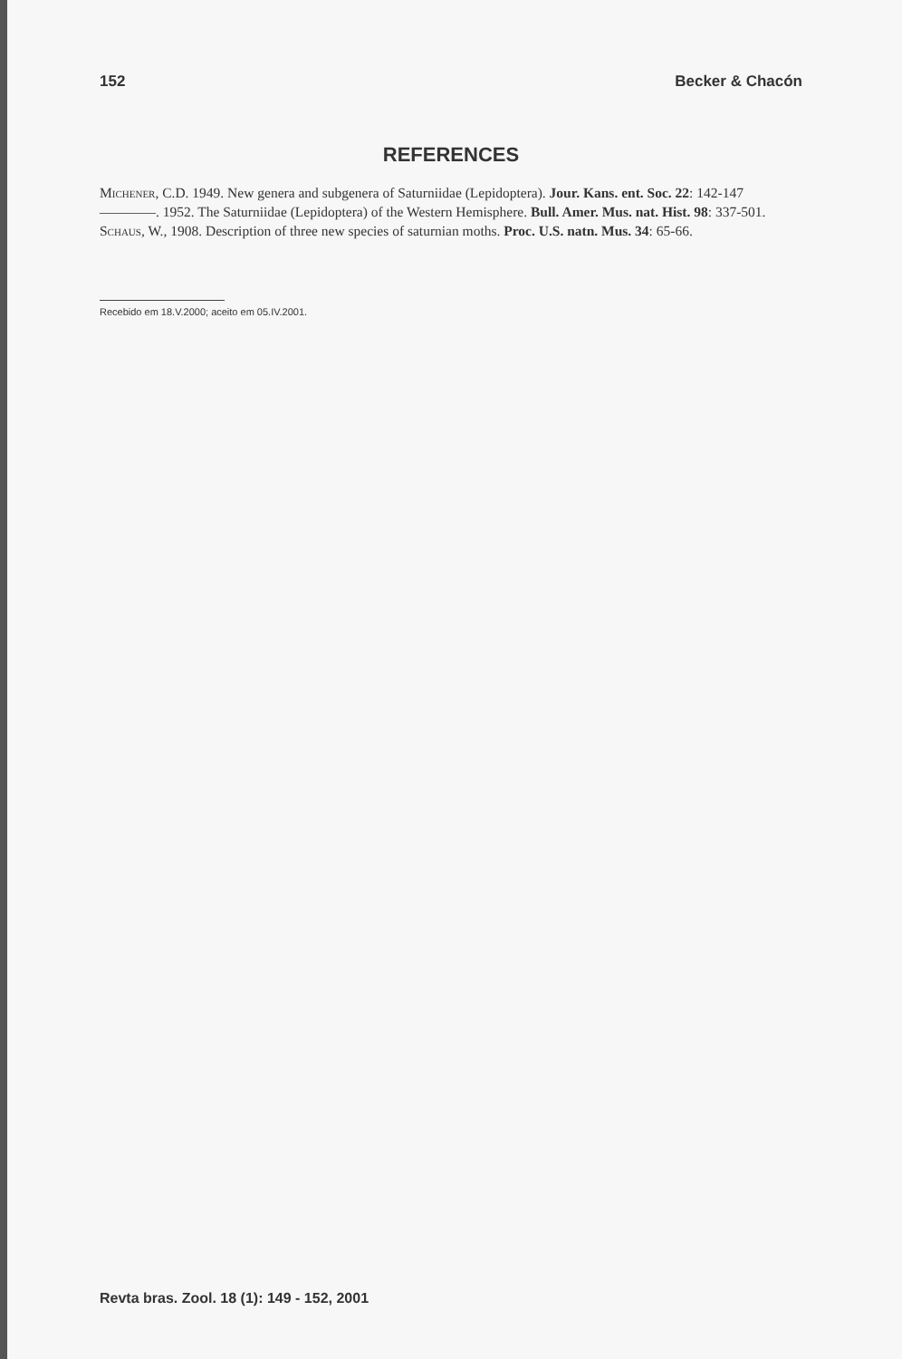152 Becker & Chacón
REFERENCES
Michener, C.D. 1949. New genera and subgenera of Saturniidae (Lepidoptera). Jour. Kans. ent. Soc. 22: 142-147
————. 1952. The Saturniidae (Lepidoptera) of the Western Hemisphere. Bull. Amer. Mus. nat. Hist. 98: 337-501.
Schaus, W., 1908. Description of three new species of saturnian moths. Proc. U.S. natn. Mus. 34: 65-66.
Recebido em 18.V.2000; aceito em 05.IV.2001.
Revta bras. Zool. 18 (1): 149 - 152, 2001